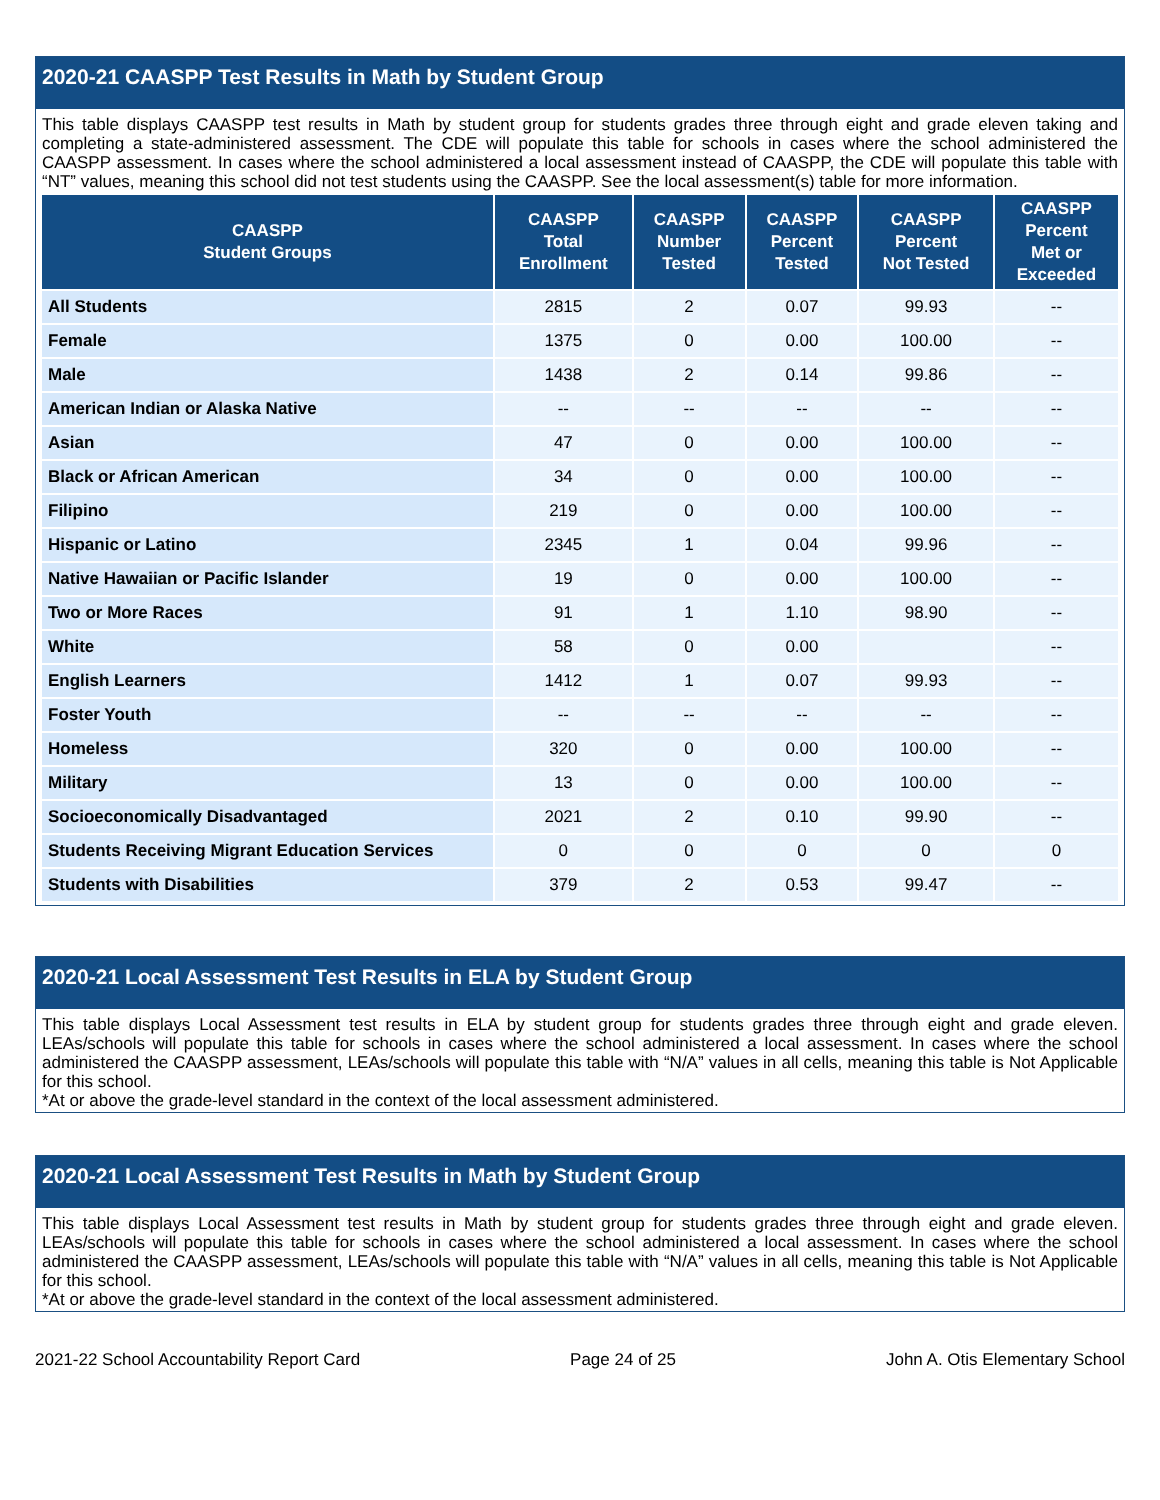2020-21 CAASPP Test Results in Math by Student Group
This table displays CAASPP test results in Math by student group for students grades three through eight and grade eleven taking and completing a state-administered assessment. The CDE will populate this table for schools in cases where the school administered the CAASPP assessment. In cases where the school administered a local assessment instead of CAASPP, the CDE will populate this table with “NT” values, meaning this school did not test students using the CAASPP. See the local assessment(s) table for more information.
| CAASPP Student Groups | CAASPP Total Enrollment | CAASPP Number Tested | CAASPP Percent Tested | CAASPP Percent Not Tested | CAASPP Percent Met or Exceeded |
| --- | --- | --- | --- | --- | --- |
| All Students | 2815 | 2 | 0.07 | 99.93 | -- |
| Female | 1375 | 0 | 0.00 | 100.00 | -- |
| Male | 1438 | 2 | 0.14 | 99.86 | -- |
| American Indian or Alaska Native | -- | -- | -- | -- | -- |
| Asian | 47 | 0 | 0.00 | 100.00 | -- |
| Black or African American | 34 | 0 | 0.00 | 100.00 | -- |
| Filipino | 219 | 0 | 0.00 | 100.00 | -- |
| Hispanic or Latino | 2345 | 1 | 0.04 | 99.96 | -- |
| Native Hawaiian or Pacific Islander | 19 | 0 | 0.00 | 100.00 | -- |
| Two or More Races | 91 | 1 | 1.10 | 98.90 | -- |
| White | 58 | 0 | 0.00 | | -- |
| English Learners | 1412 | 1 | 0.07 | 99.93 | -- |
| Foster Youth | -- | -- | -- | -- | -- |
| Homeless | 320 | 0 | 0.00 | 100.00 | -- |
| Military | 13 | 0 | 0.00 | 100.00 | -- |
| Socioeconomically Disadvantaged | 2021 | 2 | 0.10 | 99.90 | -- |
| Students Receiving Migrant Education Services | 0 | 0 | 0 | 0 | 0 |
| Students with Disabilities | 379 | 2 | 0.53 | 99.47 | -- |
2020-21 Local Assessment Test Results in ELA by Student Group
This table displays Local Assessment test results in ELA by student group for students grades three through eight and grade eleven. LEAs/schools will populate this table for schools in cases where the school administered a local assessment. In cases where the school administered the CAASPP assessment, LEAs/schools will populate this table with “N/A” values in all cells, meaning this table is Not Applicable for this school.
*At or above the grade-level standard in the context of the local assessment administered.
2020-21 Local Assessment Test Results in Math by Student Group
This table displays Local Assessment test results in Math by student group for students grades three through eight and grade eleven. LEAs/schools will populate this table for schools in cases where the school administered a local assessment. In cases where the school administered the CAASPP assessment, LEAs/schools will populate this table with “N/A” values in all cells, meaning this table is Not Applicable for this school.
*At or above the grade-level standard in the context of the local assessment administered.
2021-22 School Accountability Report Card Page 24 of 25 John A. Otis Elementary School